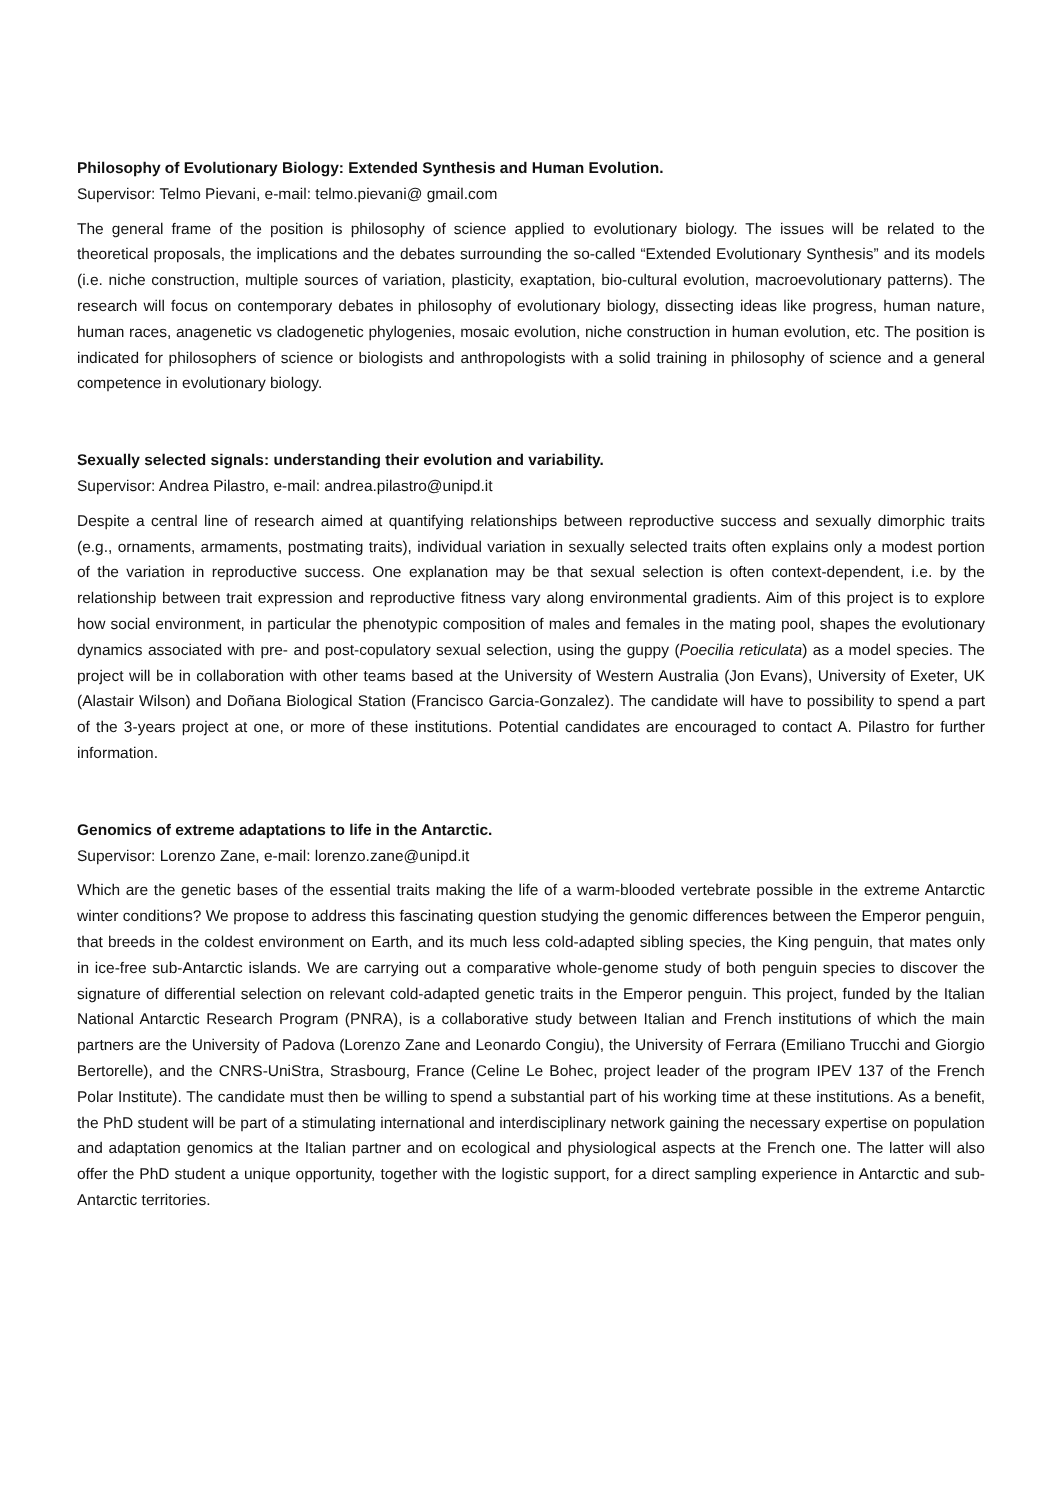Philosophy of Evolutionary Biology: Extended Synthesis and Human Evolution.
Supervisor: Telmo Pievani, e-mail: telmo.pievani@ gmail.com
The general frame of the position is philosophy of science applied to evolutionary biology. The issues will be related to the theoretical proposals, the implications and the debates surrounding the so-called “Extended Evolutionary Synthesis” and its models (i.e. niche construction, multiple sources of variation, plasticity, exaptation, bio-cultural evolution, macroevolutionary patterns). The research will focus on contemporary debates in philosophy of evolutionary biology, dissecting ideas like progress, human nature, human races, anagenetic vs cladogenetic phylogenies, mosaic evolution, niche construction in human evolution, etc. The position is indicated for philosophers of science or biologists and anthropologists with a solid training in philosophy of science and a general competence in evolutionary biology.
Sexually selected signals: understanding their evolution and variability.
Supervisor: Andrea Pilastro, e-mail: andrea.pilastro@unipd.it
Despite a central line of research aimed at quantifying relationships between reproductive success and sexually dimorphic traits (e.g., ornaments, armaments, postmating traits), individual variation in sexually selected traits often explains only a modest portion of the variation in reproductive success. One explanation may be that sexual selection is often context-dependent, i.e. by the relationship between trait expression and reproductive fitness vary along environmental gradients. Aim of this project is to explore how social environment, in particular the phenotypic composition of males and females in the mating pool, shapes the evolutionary dynamics associated with pre- and post-copulatory sexual selection, using the guppy (Poecilia reticulata) as a model species. The project will be in collaboration with other teams based at the University of Western Australia (Jon Evans), University of Exeter, UK (Alastair Wilson) and Doñana Biological Station (Francisco Garcia-Gonzalez). The candidate will have to possibility to spend a part of the 3-years project at one, or more of these institutions. Potential candidates are encouraged to contact A. Pilastro for further information.
Genomics of extreme adaptations to life in the Antarctic.
Supervisor: Lorenzo Zane, e-mail: lorenzo.zane@unipd.it
Which are the genetic bases of the essential traits making the life of a warm-blooded vertebrate possible in the extreme Antarctic winter conditions? We propose to address this fascinating question studying the genomic differences between the Emperor penguin, that breeds in the coldest environment on Earth, and its much less cold-adapted sibling species, the King penguin, that mates only in ice-free sub-Antarctic islands. We are carrying out a comparative whole-genome study of both penguin species to discover the signature of differential selection on relevant cold-adapted genetic traits in the Emperor penguin. This project, funded by the Italian National Antarctic Research Program (PNRA), is a collaborative study between Italian and French institutions of which the main partners are the University of Padova (Lorenzo Zane and Leonardo Congiu), the University of Ferrara (Emiliano Trucchi and Giorgio Bertorelle), and the CNRS-UniStra, Strasbourg, France (Celine Le Bohec, project leader of the program IPEV 137 of the French Polar Institute). The candidate must then be willing to spend a substantial part of his working time at these institutions. As a benefit, the PhD student will be part of a stimulating international and interdisciplinary network gaining the necessary expertise on population and adaptation genomics at the Italian partner and on ecological and physiological aspects at the French one. The latter will also offer the PhD student a unique opportunity, together with the logistic support, for a direct sampling experience in Antarctic and sub-Antarctic territories.